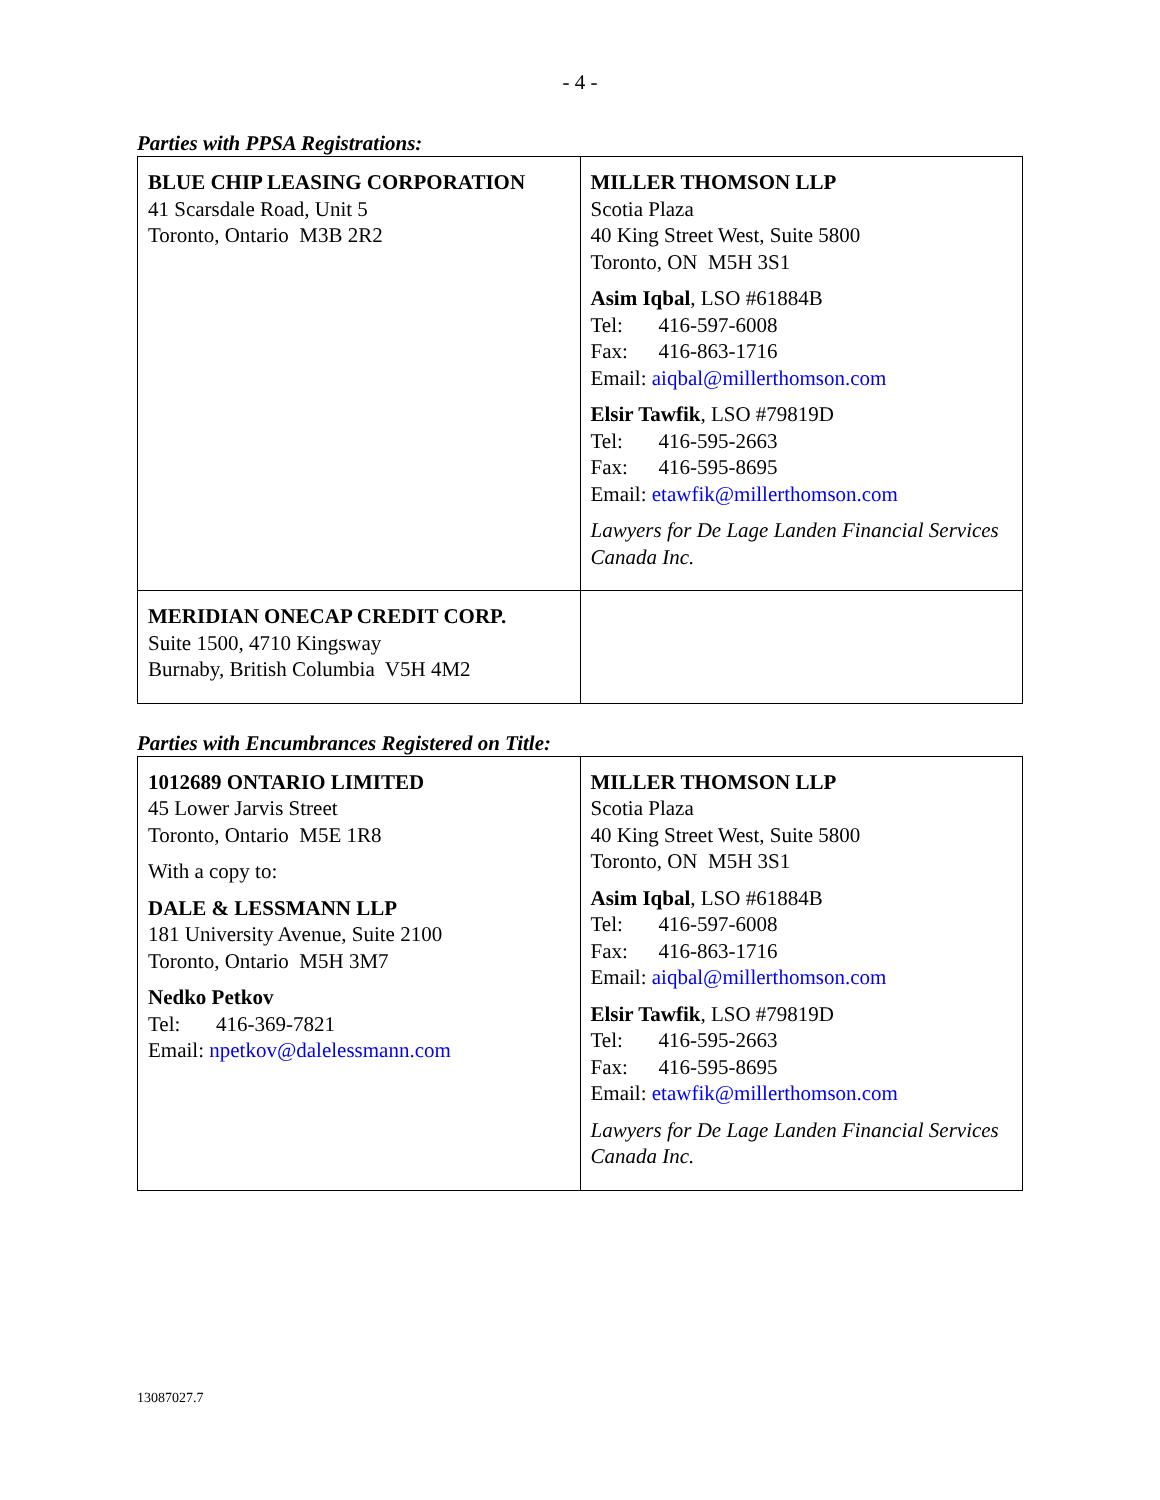- 4 -
Parties with PPSA Registrations:
| BLUE CHIP LEASING CORPORATION 41 Scarsdale Road, Unit 5 Toronto, Ontario M3B 2R2 | MILLER THOMSON LLP Scotia Plaza 40 King Street West, Suite 5800 Toronto, ON M5H 3S1 Asim Iqbal , LSO #61884B Tel: 416-597-6008 Fax: 416-863-1716 Email: aiqbal@millerthomson.com Elsir Tawfik , LSO #79819D Tel: 416-595-2663 Fax: 416-595-8695 Email: etawfik@millerthomson.com Lawyers for De Lage Landen Financial Services Canada Inc. |
| MERIDIAN ONECAP CREDIT CORP. Suite 1500, 4710 Kingsway Burnaby, British Columbia V5H 4M2 | |
Parties with Encumbrances Registered on Title:
| 1012689 ONTARIO LIMITED 45 Lower Jarvis Street Toronto, Ontario M5E 1R8 With a copy to: DALE & LESSMANN LLP 181 University Avenue, Suite 2100 Toronto, Ontario M5H 3M7 Nedko Petkov Tel: 416-369-7821 Email: npetkov@dalelessmann.com | MILLER THOMSON LLP Scotia Plaza 40 King Street West, Suite 5800 Toronto, ON M5H 3S1 Asim Iqbal , LSO #61884B Tel: 416-597-6008 Fax: 416-863-1716 Email: aiqbal@millerthomson.com Elsir Tawfik , LSO #79819D Tel: 416-595-2663 Fax: 416-595-8695 Email: etawfik@millerthomson.com Lawyers for De Lage Landen Financial Services Canada Inc. |
13087027.7